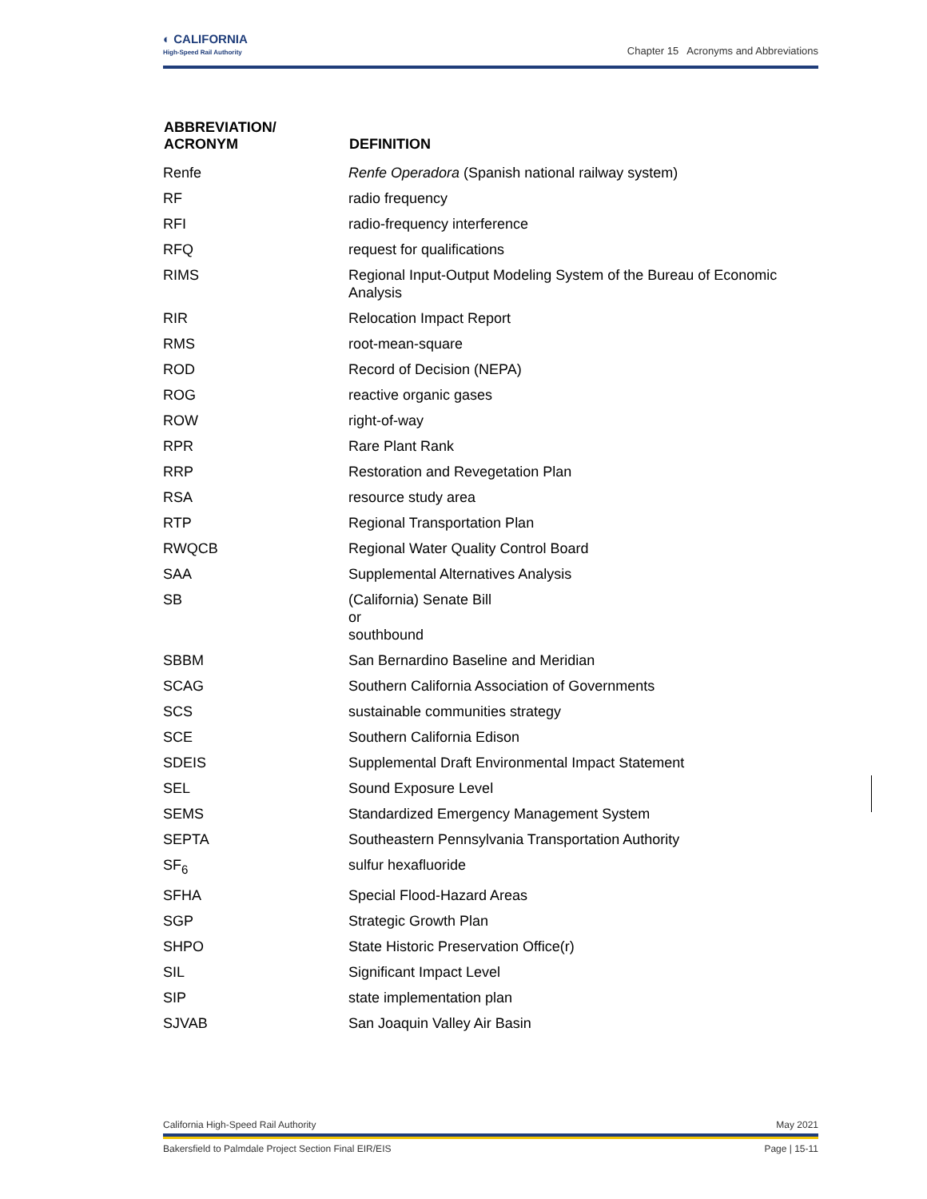◐ CALIFORNIA
High-Speed Rail Authority
Chapter 15 Acronyms and Abbreviations
| ABBREVIATION/ ACRONYM | DEFINITION |
| --- | --- |
| Renfe | Renfe Operadora (Spanish national railway system) |
| RF | radio frequency |
| RFI | radio-frequency interference |
| RFQ | request for qualifications |
| RIMS | Regional Input-Output Modeling System of the Bureau of Economic Analysis |
| RIR | Relocation Impact Report |
| RMS | root-mean-square |
| ROD | Record of Decision (NEPA) |
| ROG | reactive organic gases |
| ROW | right-of-way |
| RPR | Rare Plant Rank |
| RRP | Restoration and Revegetation Plan |
| RSA | resource study area |
| RTP | Regional Transportation Plan |
| RWQCB | Regional Water Quality Control Board |
| SAA | Supplemental Alternatives Analysis |
| SB | (California) Senate Bill or southbound |
| SBBM | San Bernardino Baseline and Meridian |
| SCAG | Southern California Association of Governments |
| SCS | sustainable communities strategy |
| SCE | Southern California Edison |
| SDEIS | Supplemental Draft Environmental Impact Statement |
| SEL | Sound Exposure Level |
| SEMS | Standardized Emergency Management System |
| SEPTA | Southeastern Pennsylvania Transportation Authority |
| SF<sub>6</sub> | sulfur hexafluoride |
| SFHA | Special Flood-Hazard Areas |
| SGP | Strategic Growth Plan |
| SHPO | State Historic Preservation Office(r) |
| SIL | Significant Impact Level |
| SIP | state implementation plan |
| SJVAB | San Joaquin Valley Air Basin |
California High-Speed Rail Authority May 2021
Bakersfield to Palmdale Project Section Final EIR/EIS Page | 15-11